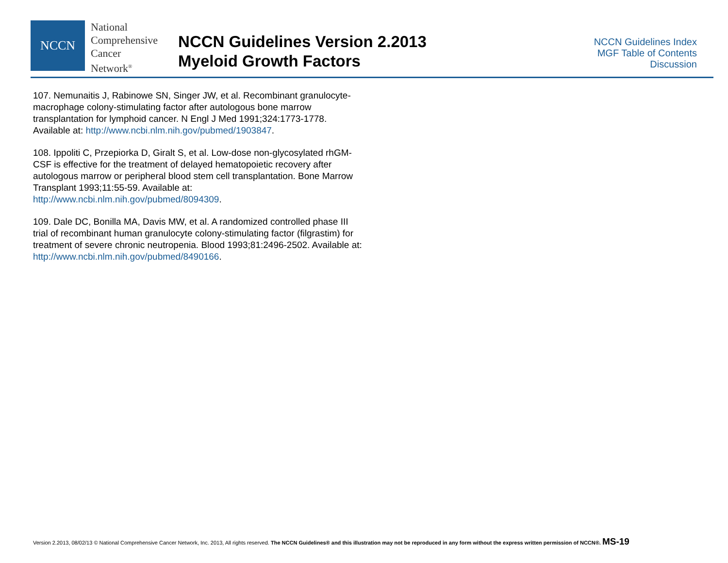NCCN
National
Comprehensive
Cancer
Network<sup>®</sup>
NCCN Guidelines Version 2.2013
Myeloid Growth Factors
NCCN Guidelines Index
MGF Table of Contents
Discussion
107. Nemunaitis J, Rabinowe SN, Singer JW, et al. Recombinant granulocyte-macrophage colony-stimulating factor after autologous bone marrow transplantation for lymphoid cancer. N Engl J Med 1991;324:1773-1778. Available at: http://www.ncbi.nlm.nih.gov/pubmed/1903847.
108. Ippoliti C, Przepiorka D, Giralt S, et al. Low-dose non-glycosylated rhGM-CSF is effective for the treatment of delayed hematopoietic recovery after autologous marrow or peripheral blood stem cell transplantation. Bone Marrow Transplant 1993;11:55-59. Available at: http://www.ncbi.nlm.nih.gov/pubmed/8094309.
109. Dale DC, Bonilla MA, Davis MW, et al. A randomized controlled phase III trial of recombinant human granulocyte colony-stimulating factor (filgrastim) for treatment of severe chronic neutropenia. Blood 1993;81:2496-2502. Available at: http://www.ncbi.nlm.nih.gov/pubmed/8490166.
Version 2.2013, 08/02/13 © National Comprehensive Cancer Network, Inc. 2013, All rights reserved. The NCCN Guidelines® and this illustration may not be reproduced in any form without the express written permission of NCCN®. MS-19